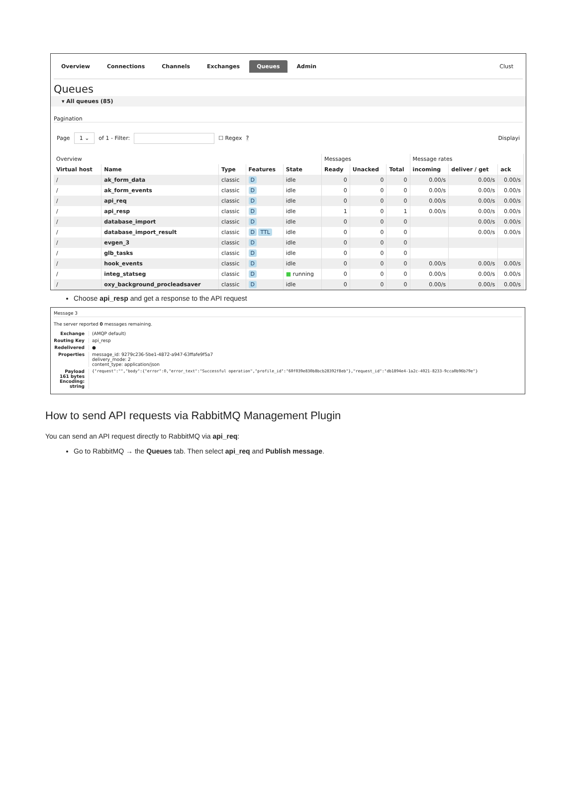Overview Connections Channels Exchanges Queues Admin Clust
Queues
▾ All queues (85)
Pagination
Page 1 ⌄ of 1 - Filter: ☐ Regex ? Displayi
| Overview | | | | | Messages | | | Message rates | | |
| Virtual host | Name | Type | Features | State | Ready | Unacked | Total | incoming | deliver / get | ack |
| / | ak_form_data | classic | D | idle | 0 | 0 | 0 | 0.00/s | 0.00/s | 0.00/s |
| / | ak_form_events | classic | D | idle | 0 | 0 | 0 | 0.00/s | 0.00/s | 0.00/s |
| / | api_req | classic | D | idle | 0 | 0 | 0 | 0.00/s | 0.00/s | 0.00/s |
| / | api_resp | classic | D | idle | 1 | 0 | 1 | 0.00/s | 0.00/s | 0.00/s |
| / | database_import | classic | D | idle | 0 | 0 | 0 | | 0.00/s | 0.00/s |
| / | database_import_result | classic | D TTL | idle | 0 | 0 | 0 | | 0.00/s | 0.00/s |
| / | evgen_3 | classic | D | idle | 0 | 0 | 0 | | | |
| / | glb_tasks | classic | D | idle | 0 | 0 | 0 | | | |
| / | hook_events | classic | D | idle | 0 | 0 | 0 | 0.00/s | 0.00/s | 0.00/s |
| / | integ_statseg | classic | D | ■ running | 0 | 0 | 0 | 0.00/s | 0.00/s | 0.00/s |
| / | oxy_background_procleadsaver | classic | D | idle | 0 | 0 | 0 | 0.00/s | 0.00/s | 0.00/s |
Choose api_resp and get a response to the API request
Message 3
The server reported 0 messages remaining.
Exchange (AMQP default)
Routing Key api_resp
Redelivered ●
Properties message_id: 9279c236-5be1-4872-a947-63ffafe9f5a7
delivery_mode: 2
content_type: application/json
Payload
161 bytes
Encoding: string
{"request":"","body":{"error":0,"error_text":"Successful operation","profile_id":"60f039e830b8bcb28392f8eb"},"request_id":"db1894e4-1a2c-4021-8233-9cca0b96b79e"}
How to send API requests via RabbitMQ Management Plugin
You can send an API request directly to RabbitMQ via api_req:
Go to RabbitMQ → the Queues tab. Then select api_req and Publish message.